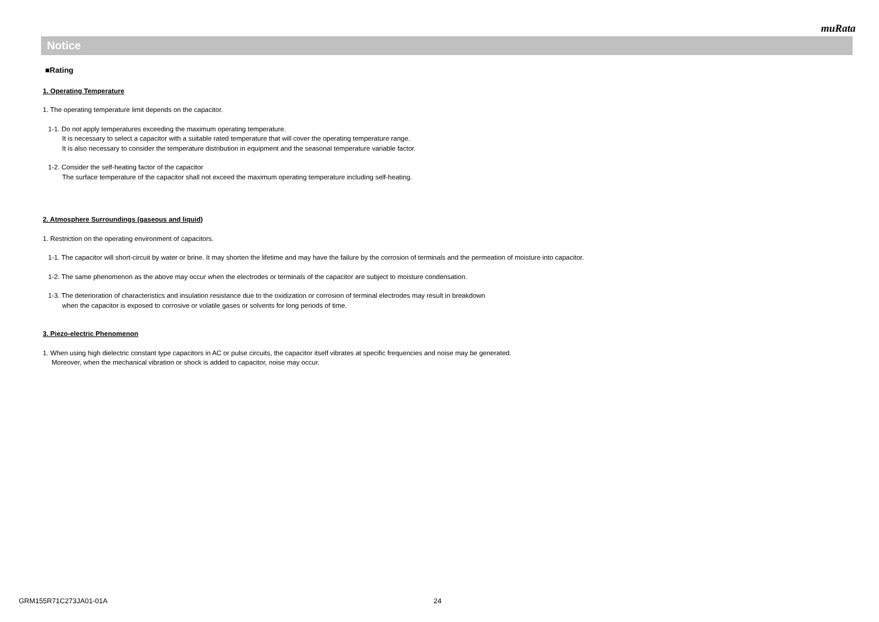muRata
Notice
■Rating
1. Operating Temperature
1. The operating temperature limit depends on the capacitor.
1-1. Do not apply temperatures exceeding the maximum operating temperature.
It is necessary to select a capacitor with a suitable rated temperature that will cover the operating temperature range.
It is also necessary to consider the temperature distribution in equipment and the seasonal temperature variable factor.
1-2. Consider the self-heating factor of the capacitor
The surface temperature of the capacitor shall not exceed the maximum operating temperature including self-heating.
2. Atmosphere Surroundings (gaseous and liquid)
1. Restriction on the operating environment of capacitors.
1-1. The capacitor will short-circuit by water or brine. It may shorten the lifetime and may have the failure by the corrosion of terminals and the permeation of moisture into capacitor.
1-2. The same phenomenon as the above may occur when the electrodes or terminals of the capacitor are subject to moisture condensation.
1-3. The deterioration of characteristics and insulation resistance due to the oxidization or corrosion of terminal electrodes may result in breakdown
when the capacitor is exposed to corrosive or volatile gases or solvents for long periods of time.
3. Piezo-electric Phenomenon
1. When using high dielectric constant type capacitors in AC or pulse circuits, the capacitor itself vibrates at specific frequencies and noise may be generated.
Moreover, when the mechanical vibration or shock is added to capacitor, noise may occur.
GRM155R71C273JA01-01A 24